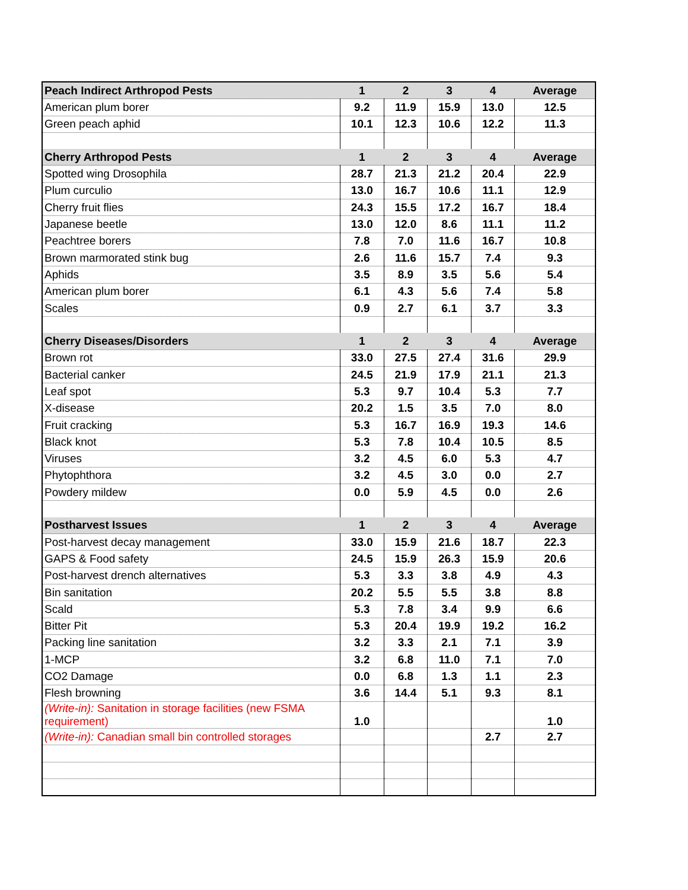| Peach Indirect Arthropod Pests | 1 | 2 | 3 | 4 | Average |
| --- | --- | --- | --- | --- | --- |
| American plum borer | 9.2 | 11.9 | 15.9 | 13.0 | 12.5 |
| Green peach aphid | 10.1 | 12.3 | 10.6 | 12.2 | 11.3 |
| Cherry Arthropod Pests | 1 | 2 | 3 | 4 | Average |
| Spotted wing Drosophila | 28.7 | 21.3 | 21.2 | 20.4 | 22.9 |
| Plum curculio | 13.0 | 16.7 | 10.6 | 11.1 | 12.9 |
| Cherry fruit flies | 24.3 | 15.5 | 17.2 | 16.7 | 18.4 |
| Japanese beetle | 13.0 | 12.0 | 8.6 | 11.1 | 11.2 |
| Peachtree borers | 7.8 | 7.0 | 11.6 | 16.7 | 10.8 |
| Brown marmorated stink bug | 2.6 | 11.6 | 15.7 | 7.4 | 9.3 |
| Aphids | 3.5 | 8.9 | 3.5 | 5.6 | 5.4 |
| American plum borer | 6.1 | 4.3 | 5.6 | 7.4 | 5.8 |
| Scales | 0.9 | 2.7 | 6.1 | 3.7 | 3.3 |
| Cherry Diseases/Disorders | 1 | 2 | 3 | 4 | Average |
| Brown rot | 33.0 | 27.5 | 27.4 | 31.6 | 29.9 |
| Bacterial canker | 24.5 | 21.9 | 17.9 | 21.1 | 21.3 |
| Leaf spot | 5.3 | 9.7 | 10.4 | 5.3 | 7.7 |
| X-disease | 20.2 | 1.5 | 3.5 | 7.0 | 8.0 |
| Fruit cracking | 5.3 | 16.7 | 16.9 | 19.3 | 14.6 |
| Black knot | 5.3 | 7.8 | 10.4 | 10.5 | 8.5 |
| Viruses | 3.2 | 4.5 | 6.0 | 5.3 | 4.7 |
| Phytophthora | 3.2 | 4.5 | 3.0 | 0.0 | 2.7 |
| Powdery mildew | 0.0 | 5.9 | 4.5 | 0.0 | 2.6 |
| Postharvest Issues | 1 | 2 | 3 | 4 | Average |
| Post-harvest decay management | 33.0 | 15.9 | 21.6 | 18.7 | 22.3 |
| GAPS & Food safety | 24.5 | 15.9 | 26.3 | 15.9 | 20.6 |
| Post-harvest drench alternatives | 5.3 | 3.3 | 3.8 | 4.9 | 4.3 |
| Bin sanitation | 20.2 | 5.5 | 5.5 | 3.8 | 8.8 |
| Scald | 5.3 | 7.8 | 3.4 | 9.9 | 6.6 |
| Bitter Pit | 5.3 | 20.4 | 19.9 | 19.2 | 16.2 |
| Packing line sanitation | 3.2 | 3.3 | 2.1 | 7.1 | 3.9 |
| 1-MCP | 3.2 | 6.8 | 11.0 | 7.1 | 7.0 |
| CO2 Damage | 0.0 | 6.8 | 1.3 | 1.1 | 2.3 |
| Flesh browning | 3.6 | 14.4 | 5.1 | 9.3 | 8.1 |
| (Write-in): Sanitation in storage facilities (new FSMA requirement) | 1.0 | | | | 1.0 |
| (Write-in): Canadian small bin controlled storages | | | | 2.7 | 2.7 |